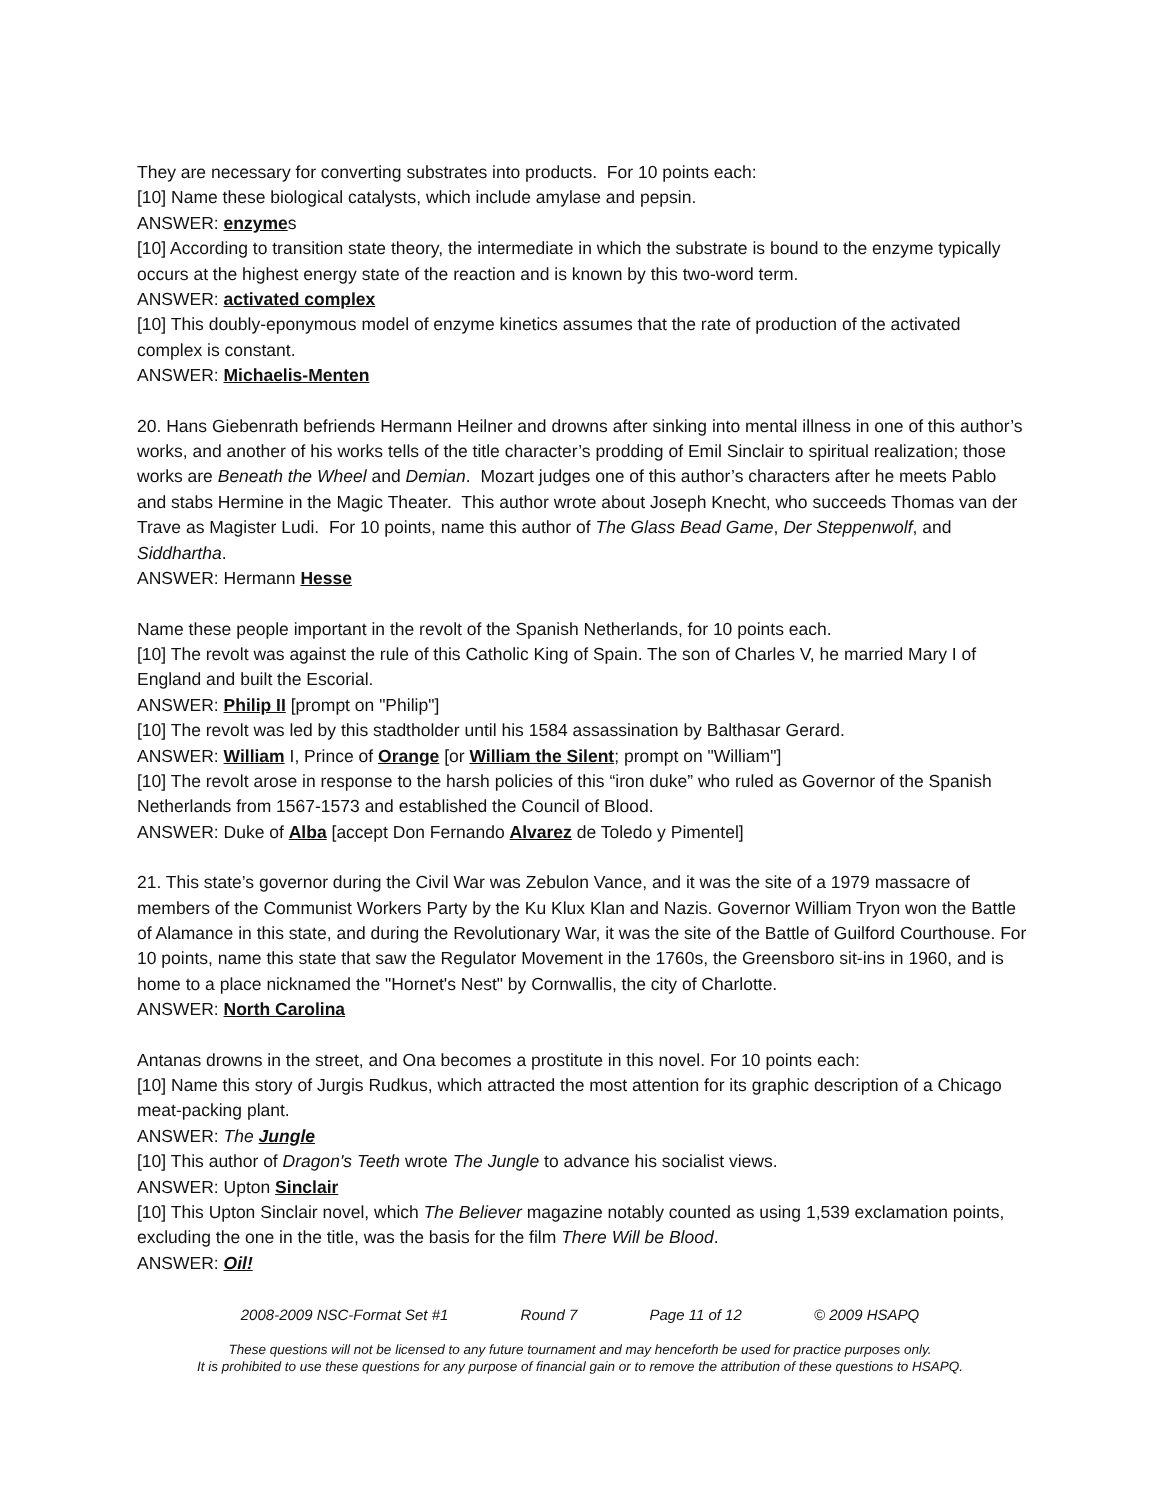They are necessary for converting substrates into products. For 10 points each:
[10] Name these biological catalysts, which include amylase and pepsin.
ANSWER: enzymes
[10] According to transition state theory, the intermediate in which the substrate is bound to the enzyme typically occurs at the highest energy state of the reaction and is known by this two-word term.
ANSWER: activated complex
[10] This doubly-eponymous model of enzyme kinetics assumes that the rate of production of the activated complex is constant.
ANSWER: Michaelis-Menten
20. Hans Giebenrath befriends Hermann Heilner and drowns after sinking into mental illness in one of this author’s works, and another of his works tells of the title character’s prodding of Emil Sinclair to spiritual realization; those works are Beneath the Wheel and Demian. Mozart judges one of this author’s characters after he meets Pablo and stabs Hermine in the Magic Theater. This author wrote about Joseph Knecht, who succeeds Thomas van der Trave as Magister Ludi. For 10 points, name this author of The Glass Bead Game, Der Steppenwolf, and Siddhartha.
ANSWER: Hermann Hesse
Name these people important in the revolt of the Spanish Netherlands, for 10 points each.
[10] The revolt was against the rule of this Catholic King of Spain. The son of Charles V, he married Mary I of England and built the Escorial.
ANSWER: Philip II [prompt on "Philip"]
[10] The revolt was led by this stadtholder until his 1584 assassination by Balthasar Gerard.
ANSWER: William I, Prince of Orange [or William the Silent; prompt on "William"]
[10] The revolt arose in response to the harsh policies of this “iron duke” who ruled as Governor of the Spanish Netherlands from 1567-1573 and established the Council of Blood.
ANSWER: Duke of Alba [accept Don Fernando Alvarez de Toledo y Pimentel]
21. This state’s governor during the Civil War was Zebulon Vance, and it was the site of a 1979 massacre of members of the Communist Workers Party by the Ku Klux Klan and Nazis. Governor William Tryon won the Battle of Alamance in this state, and during the Revolutionary War, it was the site of the Battle of Guilford Courthouse. For 10 points, name this state that saw the Regulator Movement in the 1760s, the Greensboro sit-ins in 1960, and is home to a place nicknamed the "Hornet's Nest" by Cornwallis, the city of Charlotte.
ANSWER: North Carolina
Antanas drowns in the street, and Ona becomes a prostitute in this novel. For 10 points each:
[10] Name this story of Jurgis Rudkus, which attracted the most attention for its graphic description of a Chicago meat-packing plant.
ANSWER: The Jungle
[10] This author of Dragon's Teeth wrote The Jungle to advance his socialist views.
ANSWER: Upton Sinclair
[10] This Upton Sinclair novel, which The Believer magazine notably counted as using 1,539 exclamation points, excluding the one in the title, was the basis for the film There Will be Blood.
ANSWER: Oil!
2008-2009 NSC-Format Set #1 Round 7 Page 11 of 12 © 2009 HSAPQ
These questions will not be licensed to any future tournament and may henceforth be used for practice purposes only.
It is prohibited to use these questions for any purpose of financial gain or to remove the attribution of these questions to HSAPQ.